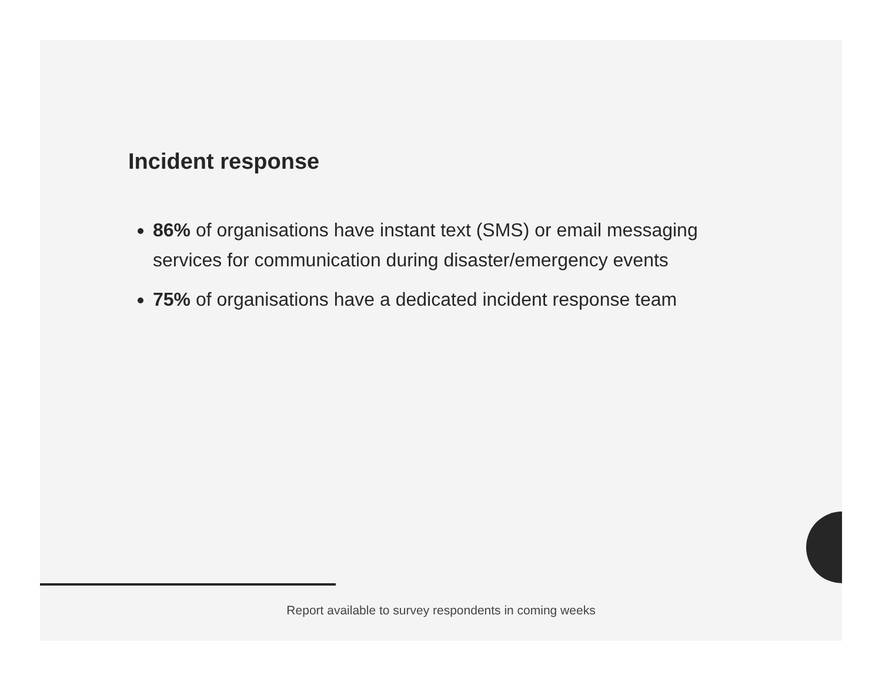Incident response
86% of organisations have instant text (SMS) or email messaging services for communication during disaster/emergency events
75% of organisations have a dedicated incident response team
Report available to survey respondents in coming weeks